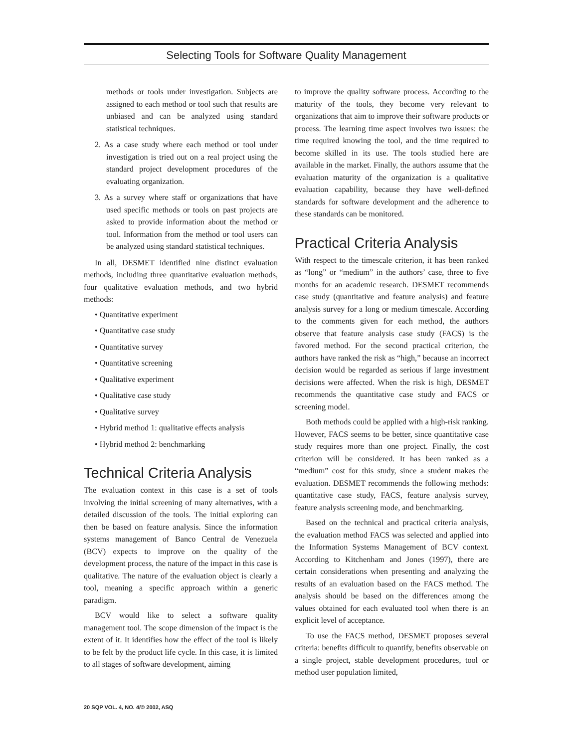Selecting Tools for Software Quality Management
methods or tools under investigation. Subjects are assigned to each method or tool such that results are unbiased and can be analyzed using standard statistical techniques.
2. As a case study where each method or tool under investigation is tried out on a real project using the standard project development procedures of the evaluating organization.
3. As a survey where staff or organizations that have used specific methods or tools on past projects are asked to provide information about the method or tool. Information from the method or tool users can be analyzed using standard statistical techniques.
In all, DESMET identified nine distinct evaluation methods, including three quantitative evaluation methods, four qualitative evaluation methods, and two hybrid methods:
• Quantitative experiment
• Quantitative case study
• Quantitative survey
• Quantitative screening
• Qualitative experiment
• Qualitative case study
• Qualitative survey
• Hybrid method 1: qualitative effects analysis
• Hybrid method 2: benchmarking
Technical Criteria Analysis
The evaluation context in this case is a set of tools involving the initial screening of many alternatives, with a detailed discussion of the tools. The initial exploring can then be based on feature analysis. Since the information systems management of Banco Central de Venezuela (BCV) expects to improve on the quality of the development process, the nature of the impact in this case is qualitative. The nature of the evaluation object is clearly a tool, meaning a specific approach within a generic paradigm.
BCV would like to select a software quality management tool. The scope dimension of the impact is the extent of it. It identifies how the effect of the tool is likely to be felt by the product life cycle. In this case, it is limited to all stages of software development, aiming
to improve the quality software process. According to the maturity of the tools, they become very relevant to organizations that aim to improve their software products or process. The learning time aspect involves two issues: the time required knowing the tool, and the time required to become skilled in its use. The tools studied here are available in the market. Finally, the authors assume that the evaluation maturity of the organization is a qualitative evaluation capability, because they have well-defined standards for software development and the adherence to these standards can be monitored.
Practical Criteria Analysis
With respect to the timescale criterion, it has been ranked as “long” or “medium” in the authors’ case, three to five months for an academic research. DESMET recommends case study (quantitative and feature analysis) and feature analysis survey for a long or medium timescale. According to the comments given for each method, the authors observe that feature analysis case study (FACS) is the favored method. For the second practical criterion, the authors have ranked the risk as “high,” because an incorrect decision would be regarded as serious if large investment decisions were affected. When the risk is high, DESMET recommends the quantitative case study and FACS or screening model.
Both methods could be applied with a high-risk ranking. However, FACS seems to be better, since quantitative case study requires more than one project. Finally, the cost criterion will be considered. It has been ranked as a “medium” cost for this study, since a student makes the evaluation. DESMET recommends the following methods: quantitative case study, FACS, feature analysis survey, feature analysis screening mode, and benchmarking.
Based on the technical and practical criteria analysis, the evaluation method FACS was selected and applied into the Information Systems Management of BCV context. According to Kitchenham and Jones (1997), there are certain considerations when presenting and analyzing the results of an evaluation based on the FACS method. The analysis should be based on the differences among the values obtained for each evaluated tool when there is an explicit level of acceptance.
To use the FACS method, DESMET proposes several criteria: benefits difficult to quantify, benefits observable on a single project, stable development procedures, tool or method user population limited,
20 SQP VOL. 4, NO. 4/© 2002, ASQ